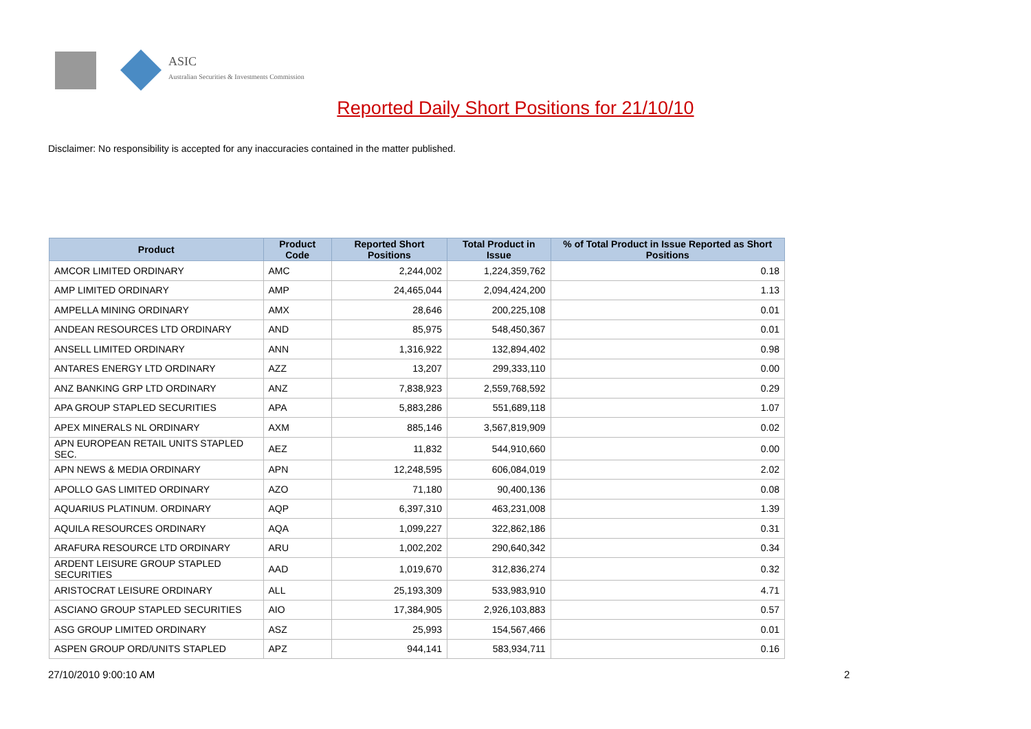ASIC
Australian Securities & Investments Commission
Reported Daily Short Positions for 21/10/10
Disclaimer: No responsibility is accepted for any inaccuracies contained in the matter published.
| Product | Product Code | Reported Short Positions | Total Product in Issue | % of Total Product in Issue Reported as Short Positions |
| --- | --- | --- | --- | --- |
| AMCOR LIMITED ORDINARY | AMC | 2,244,002 | 1,224,359,762 | 0.18 |
| AMP LIMITED ORDINARY | AMP | 24,465,044 | 2,094,424,200 | 1.13 |
| AMPELLA MINING ORDINARY | AMX | 28,646 | 200,225,108 | 0.01 |
| ANDEAN RESOURCES LTD ORDINARY | AND | 85,975 | 548,450,367 | 0.01 |
| ANSELL LIMITED ORDINARY | ANN | 1,316,922 | 132,894,402 | 0.98 |
| ANTARES ENERGY LTD ORDINARY | AZZ | 13,207 | 299,333,110 | 0.00 |
| ANZ BANKING GRP LTD ORDINARY | ANZ | 7,838,923 | 2,559,768,592 | 0.29 |
| APA GROUP STAPLED SECURITIES | APA | 5,883,286 | 551,689,118 | 1.07 |
| APEX MINERALS NL ORDINARY | AXM | 885,146 | 3,567,819,909 | 0.02 |
| APN EUROPEAN RETAIL UNITS STAPLED SEC. | AEZ | 11,832 | 544,910,660 | 0.00 |
| APN NEWS & MEDIA ORDINARY | APN | 12,248,595 | 606,084,019 | 2.02 |
| APOLLO GAS LIMITED ORDINARY | AZO | 71,180 | 90,400,136 | 0.08 |
| AQUARIUS PLATINUM. ORDINARY | AQP | 6,397,310 | 463,231,008 | 1.39 |
| AQUILA RESOURCES ORDINARY | AQA | 1,099,227 | 322,862,186 | 0.31 |
| ARAFURA RESOURCE LTD ORDINARY | ARU | 1,002,202 | 290,640,342 | 0.34 |
| ARDENT LEISURE GROUP STAPLED SECURITIES | AAD | 1,019,670 | 312,836,274 | 0.32 |
| ARISTOCRAT LEISURE ORDINARY | ALL | 25,193,309 | 533,983,910 | 4.71 |
| ASCIANO GROUP STAPLED SECURITIES | AIO | 17,384,905 | 2,926,103,883 | 0.57 |
| ASG GROUP LIMITED ORDINARY | ASZ | 25,993 | 154,567,466 | 0.01 |
| ASPEN GROUP ORD/UNITS STAPLED | APZ | 944,141 | 583,934,711 | 0.16 |
27/10/2010 9:00:10 AM 2